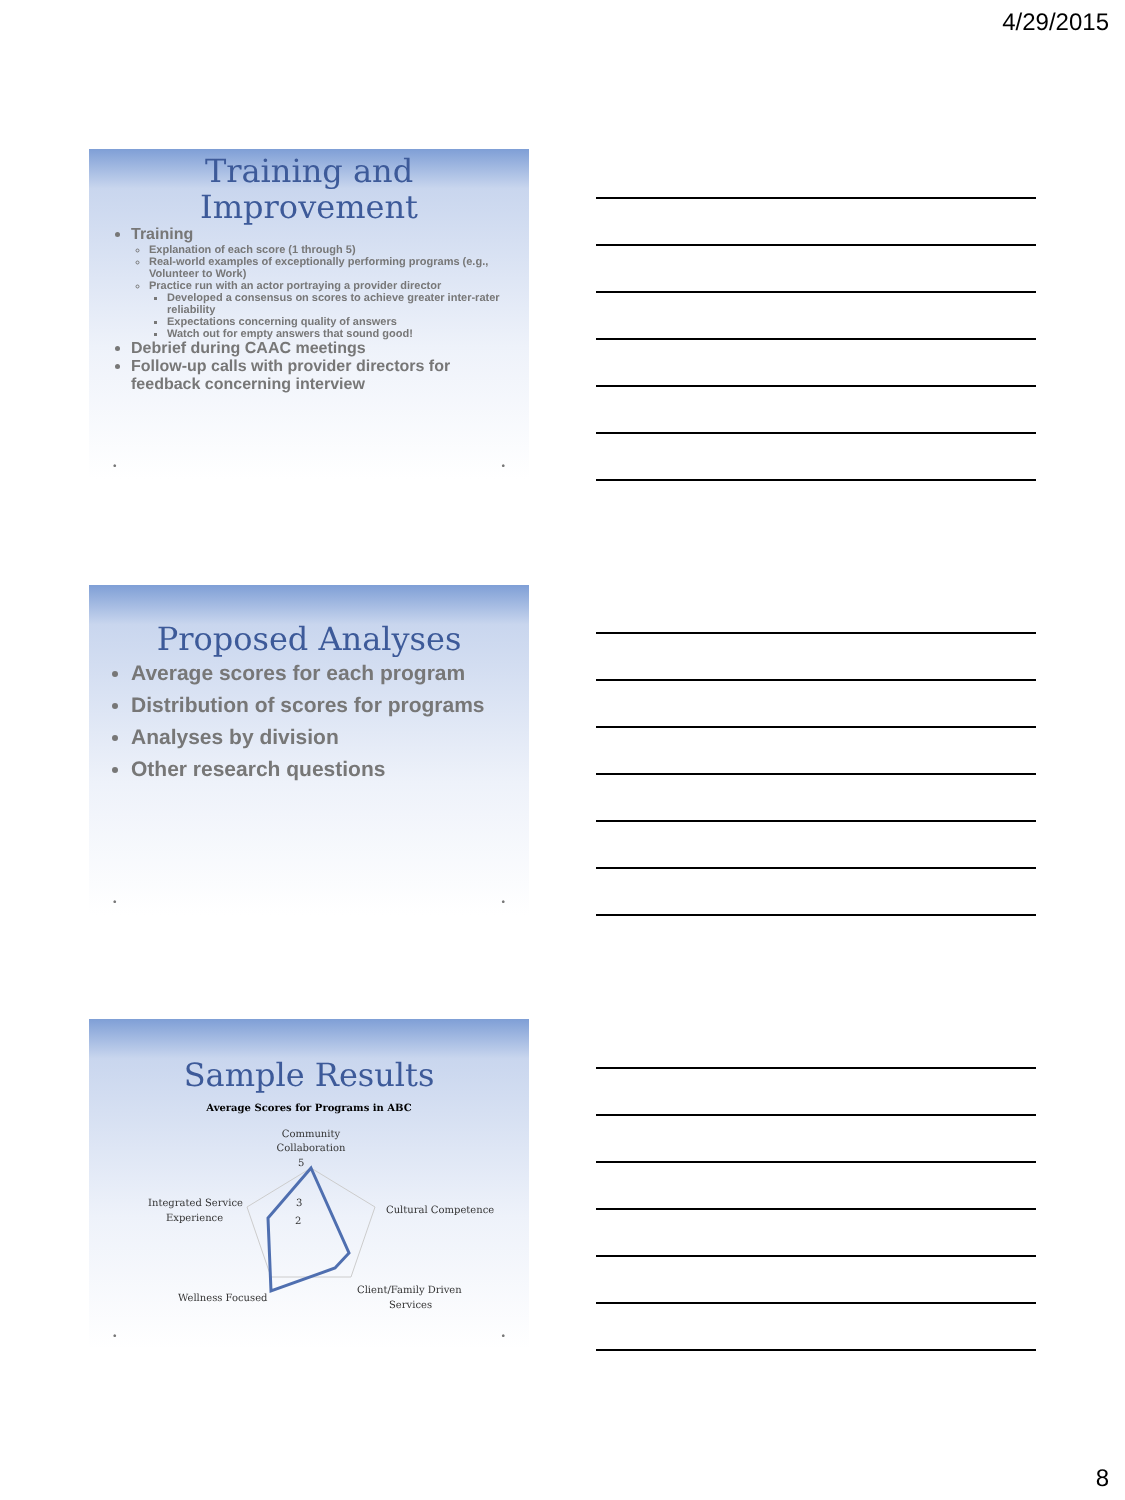4/29/2015
Training and Improvement
Training
Explanation of each score (1 through 5)
Real-world examples of exceptionally performing programs (e.g., Volunteer to Work)
Practice run with an actor portraying a provider director
Developed a consensus on scores to achieve greater inter-rater reliability
Expectations concerning quality of answers
Watch out for empty answers that sound good!
Debrief during CAAC meetings
Follow-up calls with provider directors for feedback concerning interview
• •
Proposed Analyses
Average scores for each program
Distribution of scores for programs
Analyses by division
Other research questions
• •
Sample Results
Average Scores for Programs in ABC
Community
Collaboration
5
3
2
Cultural Competence
Integrated Service
Experience
Wellness Focused
Client/Family Driven
Services
• •
8